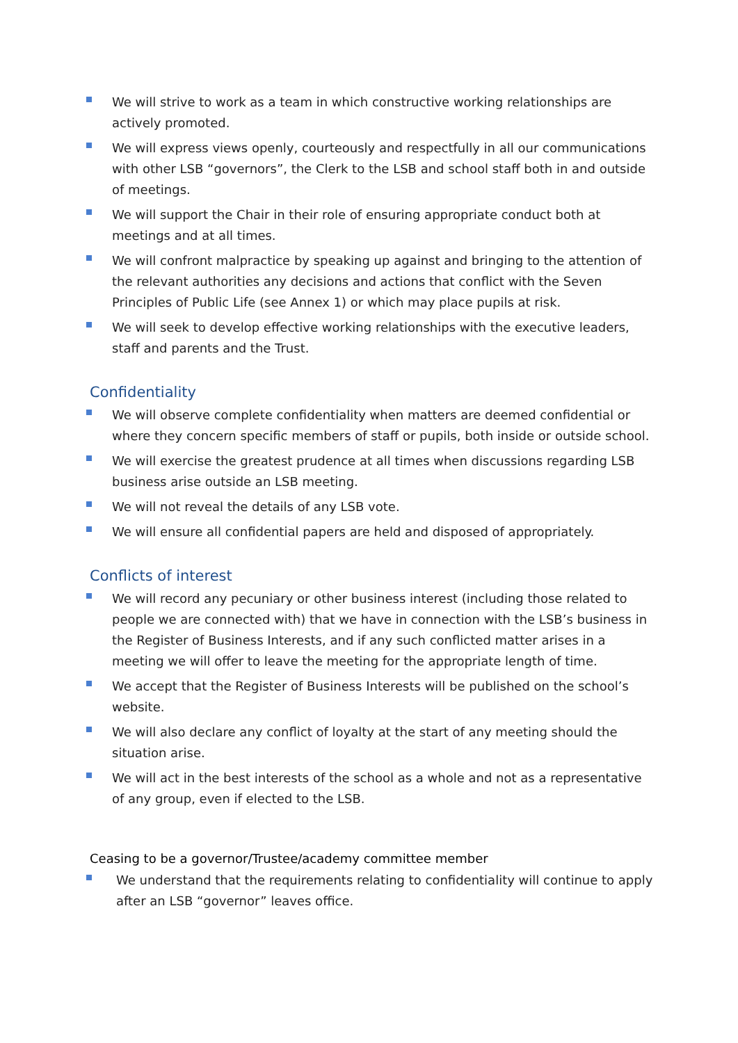We will strive to work as a team in which constructive working relationships are actively promoted.
We will express views openly, courteously and respectfully in all our communications with other LSB “governors”, the Clerk to the LSB and school staff both in and outside of meetings.
We will support the Chair in their role of ensuring appropriate conduct both at meetings and at all times.
We will confront malpractice by speaking up against and bringing to the attention of the relevant authorities any decisions and actions that conflict with the Seven Principles of Public Life (see Annex 1) or which may place pupils at risk.
We will seek to develop effective working relationships with the executive leaders, staff and parents and the Trust.
Confidentiality
We will observe complete confidentiality when matters are deemed confidential or where they concern specific members of staff or pupils, both inside or outside school.
We will exercise the greatest prudence at all times when discussions regarding LSB business arise outside an LSB meeting.
We will not reveal the details of any LSB vote.
We will ensure all confidential papers are held and disposed of appropriately.
Conflicts of interest
We will record any pecuniary or other business interest (including those related to people we are connected with) that we have in connection with the LSB’s business in the Register of Business Interests, and if any such conflicted matter arises in a meeting we will offer to leave the meeting for the appropriate length of time.
We accept that the Register of Business Interests will be published on the school’s website.
We will also declare any conflict of loyalty at the start of any meeting should the situation arise.
We will act in the best interests of the school as a whole and not as a representative of any group, even if elected to the LSB.
Ceasing to be a governor/Trustee/academy committee member
We understand that the requirements relating to confidentiality will continue to apply after an LSB “governor” leaves office.